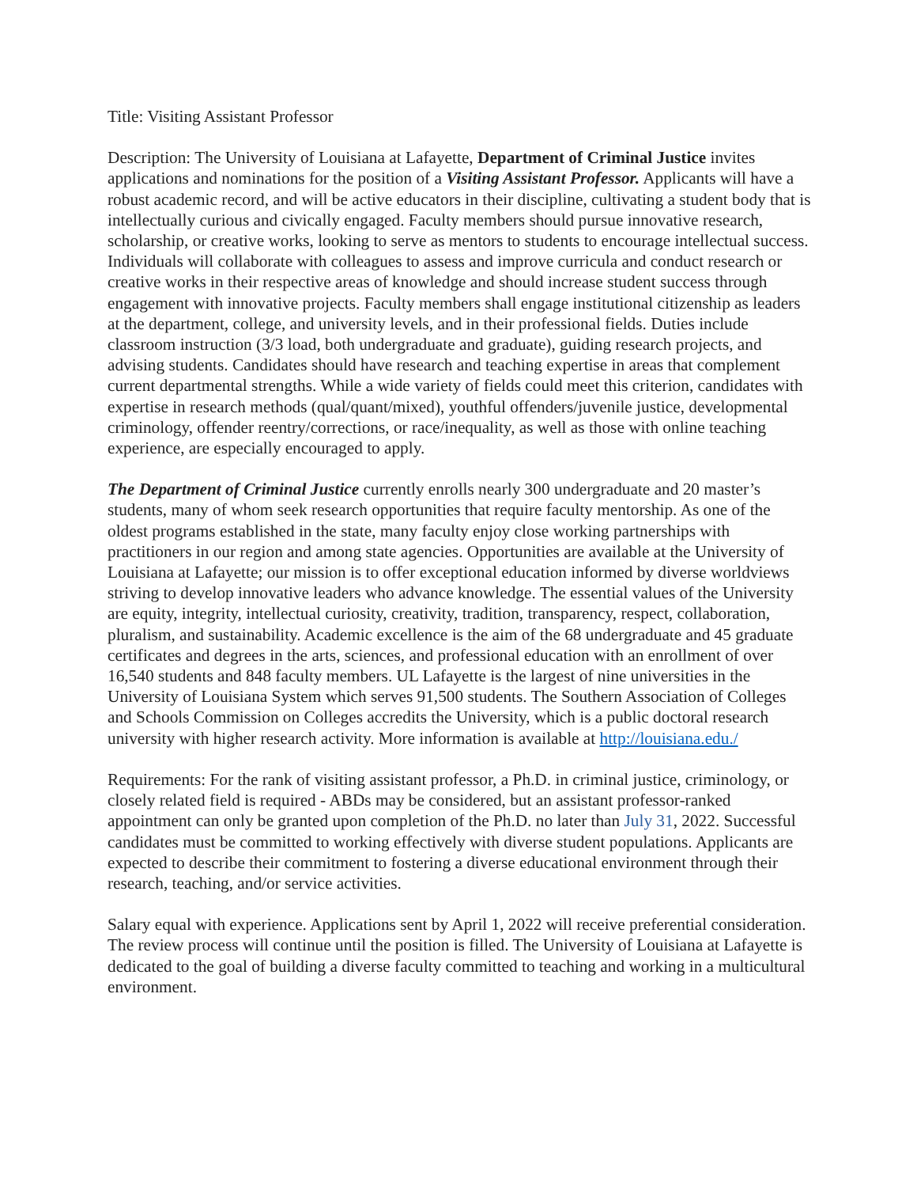Title: Visiting Assistant Professor
Description: The University of Louisiana at Lafayette, Department of Criminal Justice invites applications and nominations for the position of a Visiting Assistant Professor. Applicants will have a robust academic record, and will be active educators in their discipline, cultivating a student body that is intellectually curious and civically engaged. Faculty members should pursue innovative research, scholarship, or creative works, looking to serve as mentors to students to encourage intellectual success. Individuals will collaborate with colleagues to assess and improve curricula and conduct research or creative works in their respective areas of knowledge and should increase student success through engagement with innovative projects. Faculty members shall engage institutional citizenship as leaders at the department, college, and university levels, and in their professional fields. Duties include classroom instruction (3/3 load, both undergraduate and graduate), guiding research projects, and advising students. Candidates should have research and teaching expertise in areas that complement current departmental strengths. While a wide variety of fields could meet this criterion, candidates with expertise in research methods (qual/quant/mixed), youthful offenders/juvenile justice, developmental criminology, offender reentry/corrections, or race/inequality, as well as those with online teaching experience, are especially encouraged to apply.
The Department of Criminal Justice currently enrolls nearly 300 undergraduate and 20 master’s students, many of whom seek research opportunities that require faculty mentorship. As one of the oldest programs established in the state, many faculty enjoy close working partnerships with practitioners in our region and among state agencies. Opportunities are available at the University of Louisiana at Lafayette; our mission is to offer exceptional education informed by diverse worldviews striving to develop innovative leaders who advance knowledge. The essential values of the University are equity, integrity, intellectual curiosity, creativity, tradition, transparency, respect, collaboration, pluralism, and sustainability. Academic excellence is the aim of the 68 undergraduate and 45 graduate certificates and degrees in the arts, sciences, and professional education with an enrollment of over 16,540 students and 848 faculty members. UL Lafayette is the largest of nine universities in the University of Louisiana System which serves 91,500 students. The Southern Association of Colleges and Schools Commission on Colleges accredits the University, which is a public doctoral research university with higher research activity. More information is available at http://louisiana.edu./
Requirements: For the rank of visiting assistant professor, a Ph.D. in criminal justice, criminology, or closely related field is required - ABDs may be considered, but an assistant professor-ranked appointment can only be granted upon completion of the Ph.D. no later than July 31, 2022. Successful candidates must be committed to working effectively with diverse student populations. Applicants are expected to describe their commitment to fostering a diverse educational environment through their research, teaching, and/or service activities.
Salary equal with experience. Applications sent by April 1, 2022 will receive preferential consideration. The review process will continue until the position is filled. The University of Louisiana at Lafayette is dedicated to the goal of building a diverse faculty committed to teaching and working in a multicultural environment.